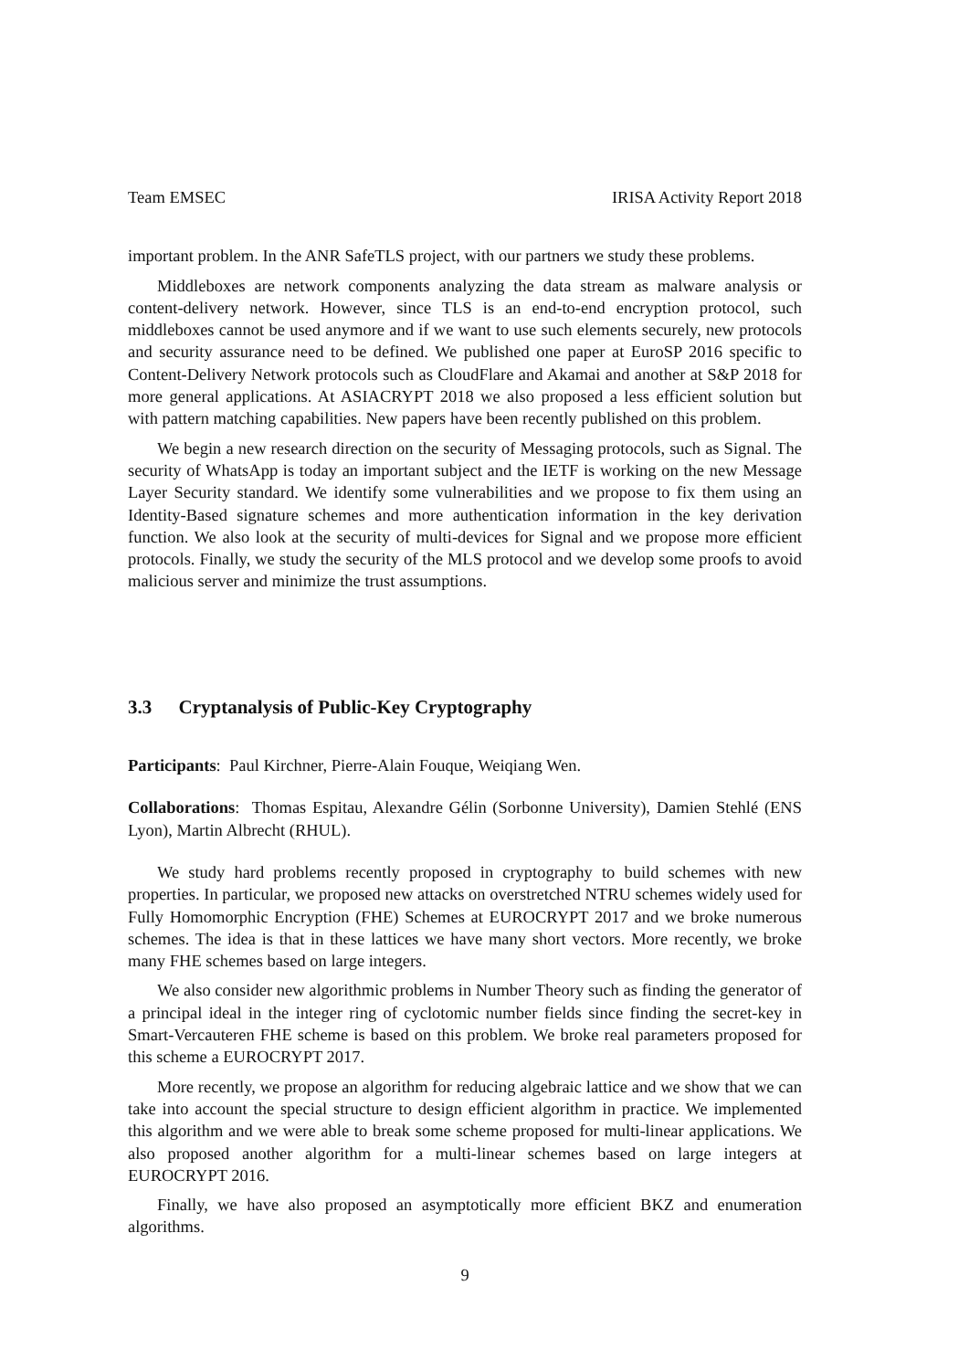Team EMSEC IRISA Activity Report 2018
important problem. In the ANR SafeTLS project, with our partners we study these problems.
Middleboxes are network components analyzing the data stream as malware analysis or content-delivery network. However, since TLS is an end-to-end encryption protocol, such middleboxes cannot be used anymore and if we want to use such elements securely, new protocols and security assurance need to be defined. We published one paper at EuroSP 2016 specific to Content-Delivery Network protocols such as CloudFlare and Akamai and another at S&P 2018 for more general applications. At ASIACRYPT 2018 we also proposed a less efficient solution but with pattern matching capabilities. New papers have been recently published on this problem.
We begin a new research direction on the security of Messaging protocols, such as Signal. The security of WhatsApp is today an important subject and the IETF is working on the new Message Layer Security standard. We identify some vulnerabilities and we propose to fix them using an Identity-Based signature schemes and more authentication information in the key derivation function. We also look at the security of multi-devices for Signal and we propose more efficient protocols. Finally, we study the security of the MLS protocol and we develop some proofs to avoid malicious server and minimize the trust assumptions.
3.3 Cryptanalysis of Public-Key Cryptography
Participants: Paul Kirchner, Pierre-Alain Fouque, Weiqiang Wen.
Collaborations: Thomas Espitau, Alexandre Gélin (Sorbonne University), Damien Stehlé (ENS Lyon), Martin Albrecht (RHUL).
We study hard problems recently proposed in cryptography to build schemes with new properties. In particular, we proposed new attacks on overstretched NTRU schemes widely used for Fully Homomorphic Encryption (FHE) Schemes at EUROCRYPT 2017 and we broke numerous schemes. The idea is that in these lattices we have many short vectors. More recently, we broke many FHE schemes based on large integers.
We also consider new algorithmic problems in Number Theory such as finding the generator of a principal ideal in the integer ring of cyclotomic number fields since finding the secret-key in Smart-Vercauteren FHE scheme is based on this problem. We broke real parameters proposed for this scheme a EUROCRYPT 2017.
More recently, we propose an algorithm for reducing algebraic lattice and we show that we can take into account the special structure to design efficient algorithm in practice. We implemented this algorithm and we were able to break some scheme proposed for multi-linear applications. We also proposed another algorithm for a multi-linear schemes based on large integers at EUROCRYPT 2016.
Finally, we have also proposed an asymptotically more efficient BKZ and enumeration algorithms.
9